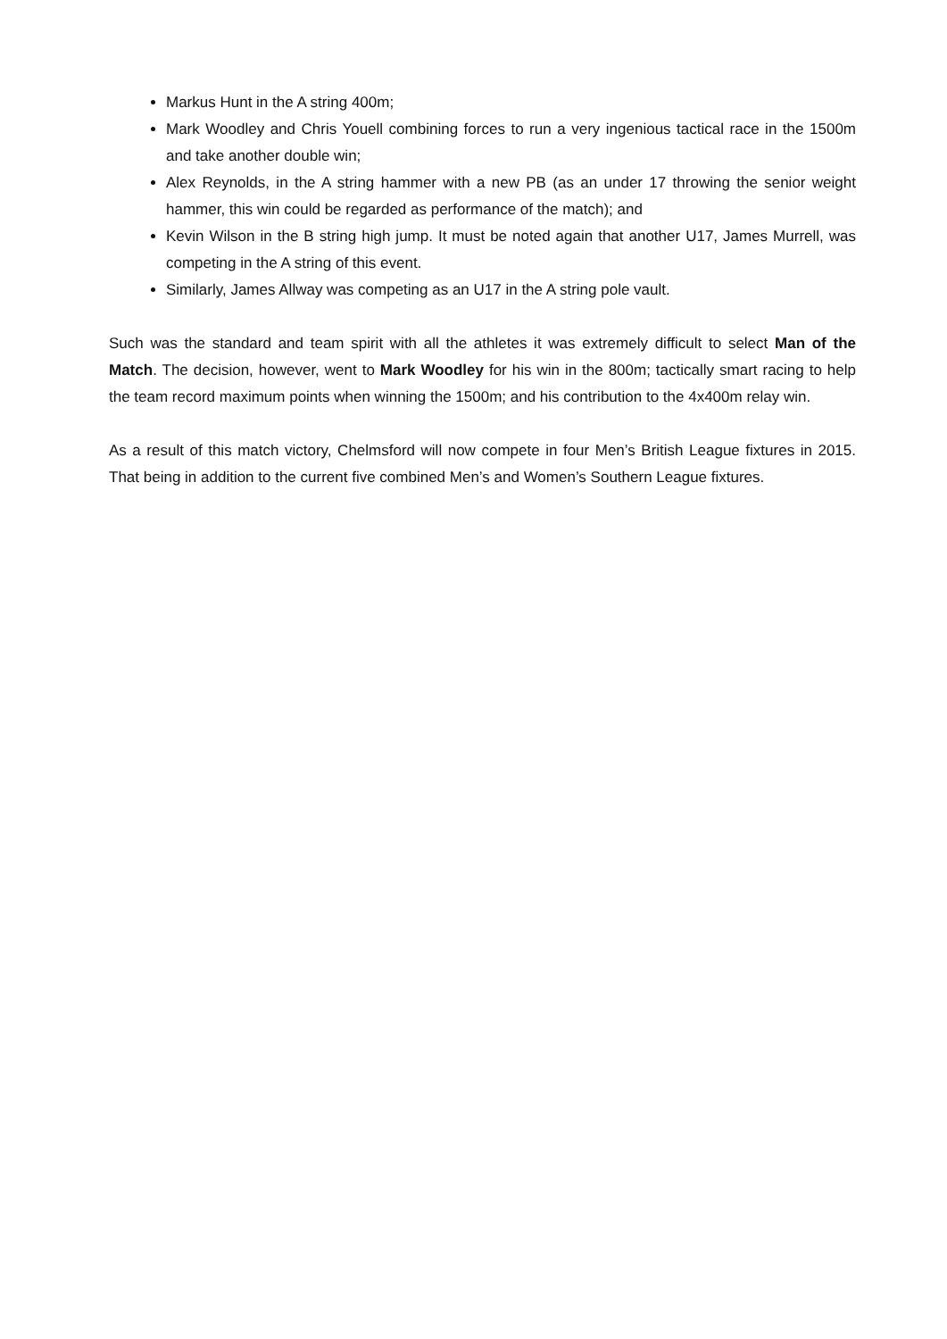Markus Hunt in the A string 400m;
Mark Woodley and Chris Youell combining forces to run a very ingenious tactical race in the 1500m and take another double win;
Alex Reynolds, in the A string hammer with a new PB (as an under 17 throwing the senior weight hammer, this win could be regarded as performance of the match); and
Kevin Wilson in the B string high jump. It must be noted again that another U17, James Murrell, was competing in the A string of this event.
Similarly, James Allway was competing as an U17 in the A string pole vault.
Such was the standard and team spirit with all the athletes it was extremely difficult to select Man of the Match. The decision, however, went to Mark Woodley for his win in the 800m; tactically smart racing to help the team record maximum points when winning the 1500m; and his contribution to the 4x400m relay win.
As a result of this match victory, Chelmsford will now compete in four Men’s British League fixtures in 2015. That being in addition to the current five combined Men’s and Women’s Southern League fixtures.